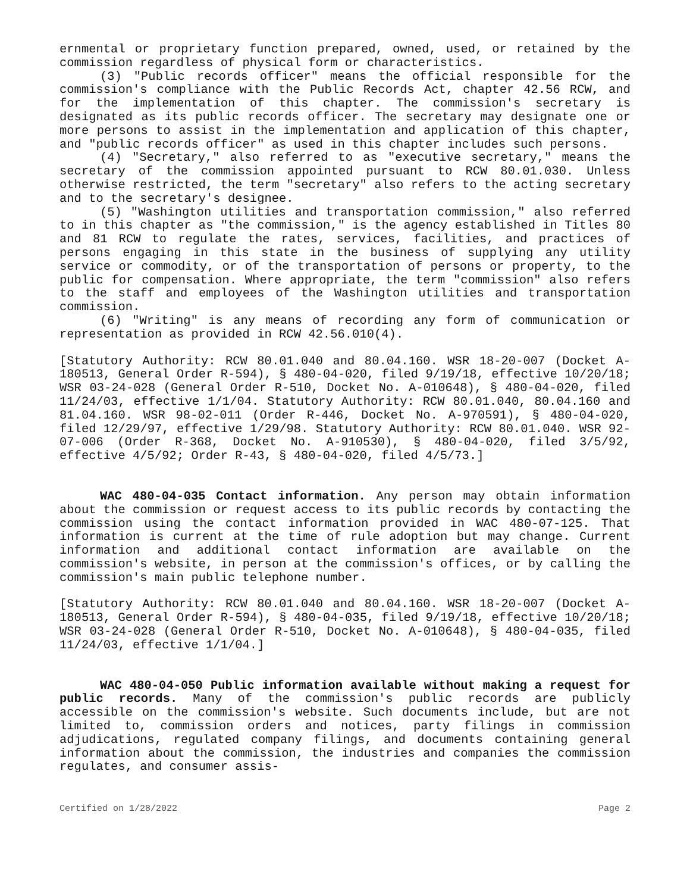ernmental or proprietary function prepared, owned, used, or retained by the commission regardless of physical form or characteristics.
(3) "Public records officer" means the official responsible for the commission's compliance with the Public Records Act, chapter 42.56 RCW, and for the implementation of this chapter. The commission's secretary is designated as its public records officer. The secretary may designate one or more persons to assist in the implementation and application of this chapter, and "public records officer" as used in this chapter includes such persons.
(4) "Secretary," also referred to as "executive secretary," means the secretary of the commission appointed pursuant to RCW 80.01.030. Unless otherwise restricted, the term "secretary" also refers to the acting secretary and to the secretary's designee.
(5) "Washington utilities and transportation commission," also referred to in this chapter as "the commission," is the agency established in Titles 80 and 81 RCW to regulate the rates, services, facilities, and practices of persons engaging in this state in the business of supplying any utility service or commodity, or of the transportation of persons or property, to the public for compensation. Where appropriate, the term "commission" also refers to the staff and employees of the Washington utilities and transportation commission.
(6) "Writing" is any means of recording any form of communication or representation as provided in RCW 42.56.010(4).
[Statutory Authority: RCW 80.01.040 and 80.04.160. WSR 18-20-007 (Docket A-180513, General Order R-594), § 480-04-020, filed 9/19/18, effective 10/20/18; WSR 03-24-028 (General Order R-510, Docket No. A-010648), § 480-04-020, filed 11/24/03, effective 1/1/04. Statutory Authority: RCW 80.01.040, 80.04.160 and 81.04.160. WSR 98-02-011 (Order R-446, Docket No. A-970591), § 480-04-020, filed 12/29/97, effective 1/29/98. Statutory Authority: RCW 80.01.040. WSR 92-07-006 (Order R-368, Docket No. A-910530), § 480-04-020, filed 3/5/92, effective 4/5/92; Order R-43, § 480-04-020, filed 4/5/73.]
WAC 480-04-035 Contact information. Any person may obtain information about the commission or request access to its public records by contacting the commission using the contact information provided in WAC 480-07-125. That information is current at the time of rule adoption but may change. Current information and additional contact information are available on the commission's website, in person at the commission's offices, or by calling the commission's main public telephone number.
[Statutory Authority: RCW 80.01.040 and 80.04.160. WSR 18-20-007 (Docket A-180513, General Order R-594), § 480-04-035, filed 9/19/18, effective 10/20/18; WSR 03-24-028 (General Order R-510, Docket No. A-010648), § 480-04-035, filed 11/24/03, effective 1/1/04.]
WAC 480-04-050 Public information available without making a request for public records. Many of the commission's public records are publicly accessible on the commission's website. Such documents include, but are not limited to, commission orders and notices, party filings in commission adjudications, regulated company filings, and documents containing general information about the commission, the industries and companies the commission regulates, and consumer assis-
Certified on 1/28/2022 Page 2